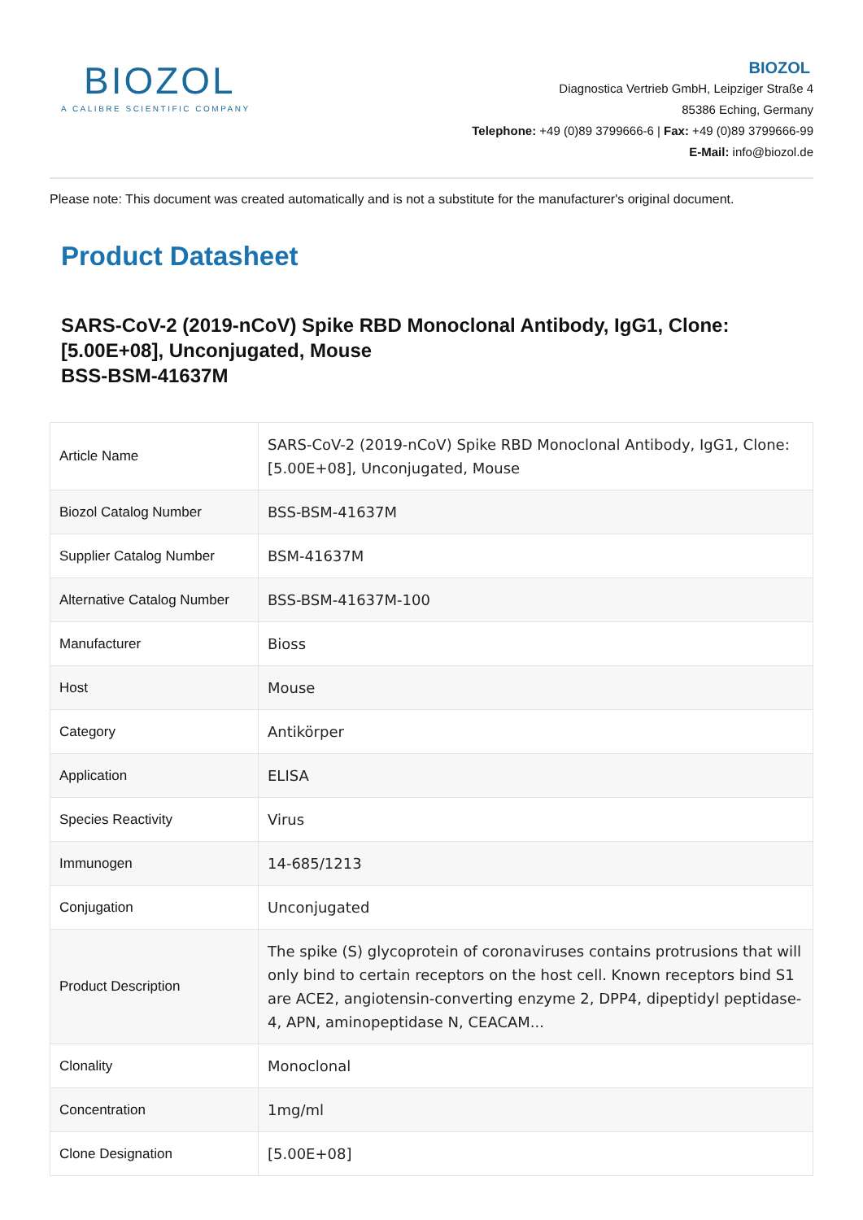BIOZOL
A CALIBRE SCIENTIFIC COMPANY
BIOZOL
Diagnostica Vertrieb GmbH, Leipziger Straße 4
85386 Eching, Germany
Telephone: +49 (0)89 3799666-6 | Fax: +49 (0)89 3799666-99
E-Mail: info@biozol.de
Please note: This document was created automatically and is not a substitute for the manufacturer's original document.
Product Datasheet
SARS-CoV-2 (2019-nCoV) Spike RBD Monoclonal Antibody, IgG1, Clone: [5.00E+08], Unconjugated, Mouse
BSS-BSM-41637M
| Article Name | SARS-CoV-2 (2019-nCoV) Spike RBD Monoclonal Antibody, IgG1, Clone: [5.00E+08], Unconjugated, Mouse |
| Biozol Catalog Number | BSS-BSM-41637M |
| Supplier Catalog Number | BSM-41637M |
| Alternative Catalog Number | BSS-BSM-41637M-100 |
| Manufacturer | Bioss |
| Host | Mouse |
| Category | Antikörper |
| Application | ELISA |
| Species Reactivity | Virus |
| Immunogen | 14-685/1213 |
| Conjugation | Unconjugated |
| Product Description | The spike (S) glycoprotein of coronaviruses contains protrusions that will only bind to certain receptors on the host cell. Known receptors bind S1 are ACE2, angiotensin-converting enzyme 2, DPP4, dipeptidyl peptidase-4, APN, aminopeptidase N, CEACAM... |
| Clonality | Monoclonal |
| Concentration | 1mg/ml |
| Clone Designation | [5.00E+08] |